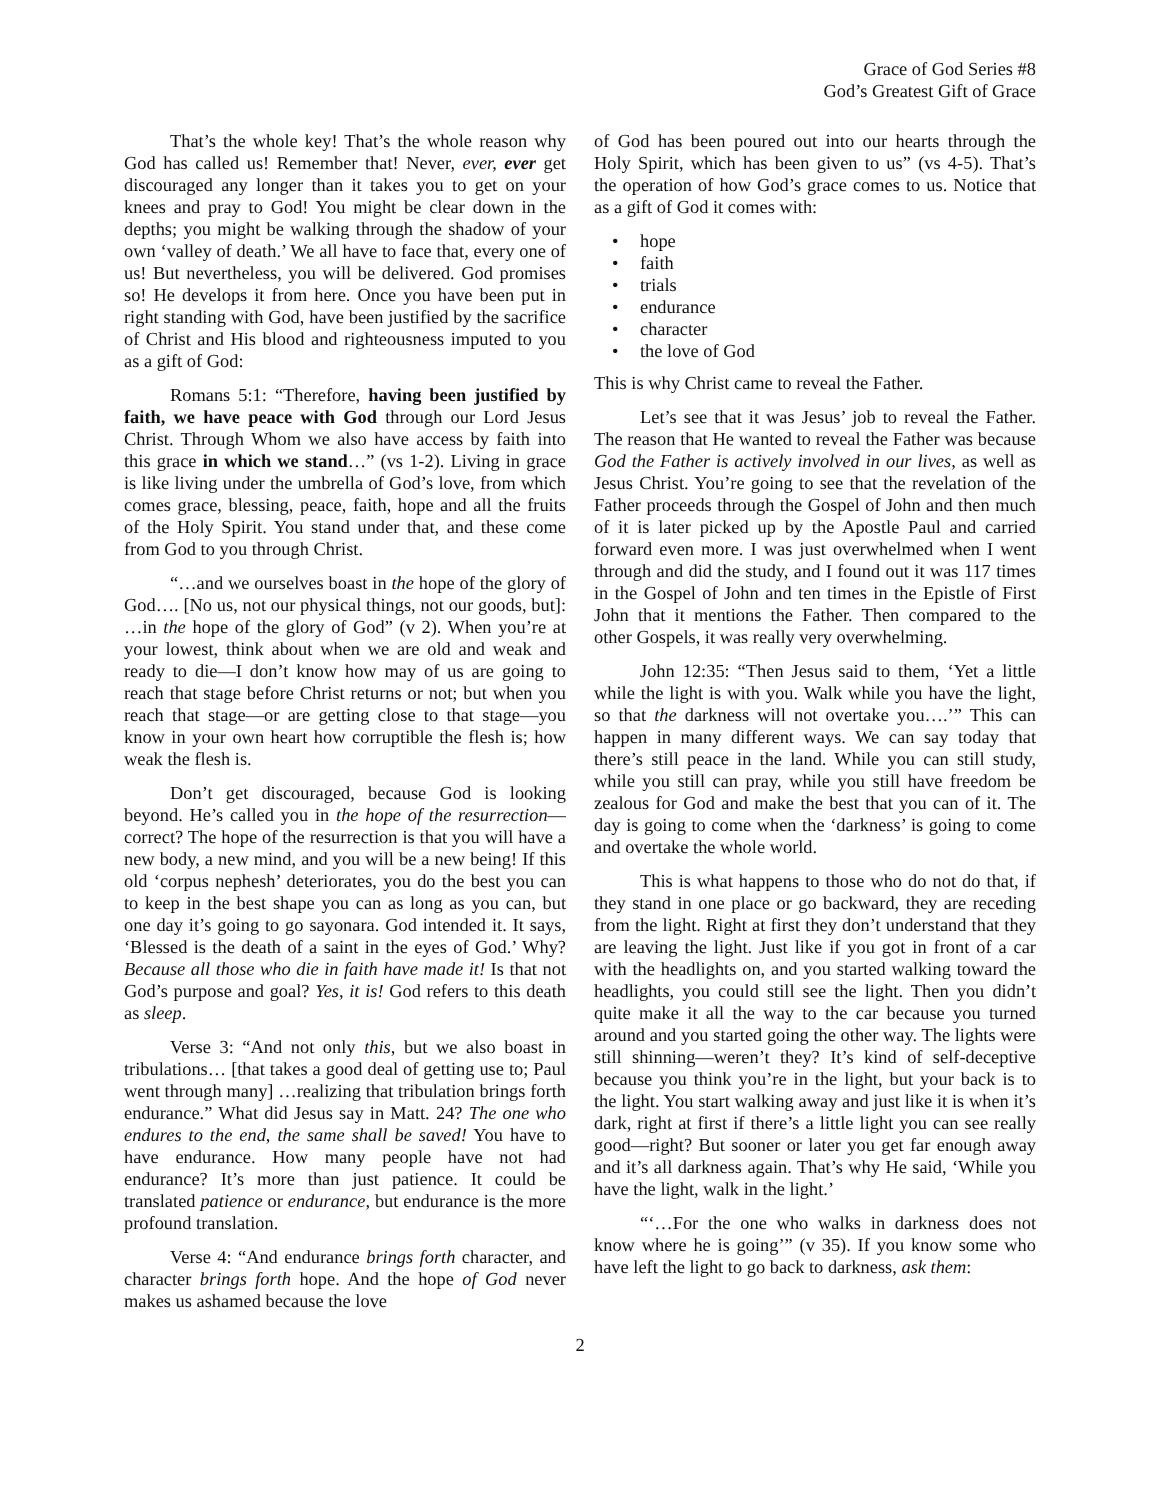Grace of God Series #8
God’s Greatest Gift of Grace
That’s the whole key! That’s the whole reason why God has called us! Remember that! Never, ever, ever get discouraged any longer than it takes you to get on your knees and pray to God! You might be clear down in the depths; you might be walking through the shadow of your own ‘valley of death.’ We all have to face that, every one of us! But nevertheless, you will be delivered. God promises so! He develops it from here. Once you have been put in right standing with God, have been justified by the sacrifice of Christ and His blood and righteousness imputed to you as a gift of God:
Romans 5:1: “Therefore, having been justified by faith, we have peace with God through our Lord Jesus Christ. Through Whom we also have access by faith into this grace in which we stand…” (vs 1-2). Living in grace is like living under the umbrella of God’s love, from which comes grace, blessing, peace, faith, hope and all the fruits of the Holy Spirit. You stand under that, and these come from God to you through Christ.
“…and we ourselves boast in the hope of the glory of God…. [No us, not our physical things, not our goods, but]: …in the hope of the glory of God” (v 2). When you’re at your lowest, think about when we are old and weak and ready to die—I don’t know how may of us are going to reach that stage before Christ returns or not; but when you reach that stage—or are getting close to that stage—you know in your own heart how corruptible the flesh is; how weak the flesh is.
Don’t get discouraged, because God is looking beyond. He’s called you in the hope of the resurrection—correct? The hope of the resurrection is that you will have a new body, a new mind, and you will be a new being! If this old ‘corpus nephesh’ deteriorates, you do the best you can to keep in the best shape you can as long as you can, but one day it’s going to go sayonara. God intended it. It says, ‘Blessed is the death of a saint in the eyes of God.’ Why? Because all those who die in faith have made it! Is that not God’s purpose and goal? Yes, it is! God refers to this death as sleep.
Verse 3: “And not only this, but we also boast in tribulations… [that takes a good deal of getting use to; Paul went through many] …realizing that tribulation brings forth endurance.” What did Jesus say in Matt. 24? The one who endures to the end, the same shall be saved! You have to have endurance. How many people have not had endurance? It’s more than just patience. It could be translated patience or endurance, but endurance is the more profound translation.
Verse 4: “And endurance brings forth character, and character brings forth hope. And the hope of God never makes us ashamed because the love
of God has been poured out into our hearts through the Holy Spirit, which has been given to us” (vs 4-5). That’s the operation of how God’s grace comes to us. Notice that as a gift of God it comes with:
• hope
• faith
• trials
• endurance
• character
• the love of God
This is why Christ came to reveal the Father.
Let’s see that it was Jesus’ job to reveal the Father. The reason that He wanted to reveal the Father was because God the Father is actively involved in our lives, as well as Jesus Christ. You’re going to see that the revelation of the Father proceeds through the Gospel of John and then much of it is later picked up by the Apostle Paul and carried forward even more. I was just overwhelmed when I went through and did the study, and I found out it was 117 times in the Gospel of John and ten times in the Epistle of First John that it mentions the Father. Then compared to the other Gospels, it was really very overwhelming.
John 12:35: “Then Jesus said to them, ‘Yet a little while the light is with you. Walk while you have the light, so that the darkness will not overtake you….’” This can happen in many different ways. We can say today that there’s still peace in the land. While you can still study, while you still can pray, while you still have freedom be zealous for God and make the best that you can of it. The day is going to come when the ‘darkness’ is going to come and overtake the whole world.
This is what happens to those who do not do that, if they stand in one place or go backward, they are receding from the light. Right at first they don’t understand that they are leaving the light. Just like if you got in front of a car with the headlights on, and you started walking toward the headlights, you could still see the light. Then you didn’t quite make it all the way to the car because you turned around and you started going the other way. The lights were still shinning—weren’t they? It’s kind of self-deceptive because you think you’re in the light, but your back is to the light. You start walking away and just like it is when it’s dark, right at first if there’s a little light you can see really good—right? But sooner or later you get far enough away and it’s all darkness again. That’s why He said, ‘While you have the light, walk in the light.’
“‘…For the one who walks in darkness does not know where he is going’” (v 35). If you know some who have left the light to go back to darkness, ask them:
2